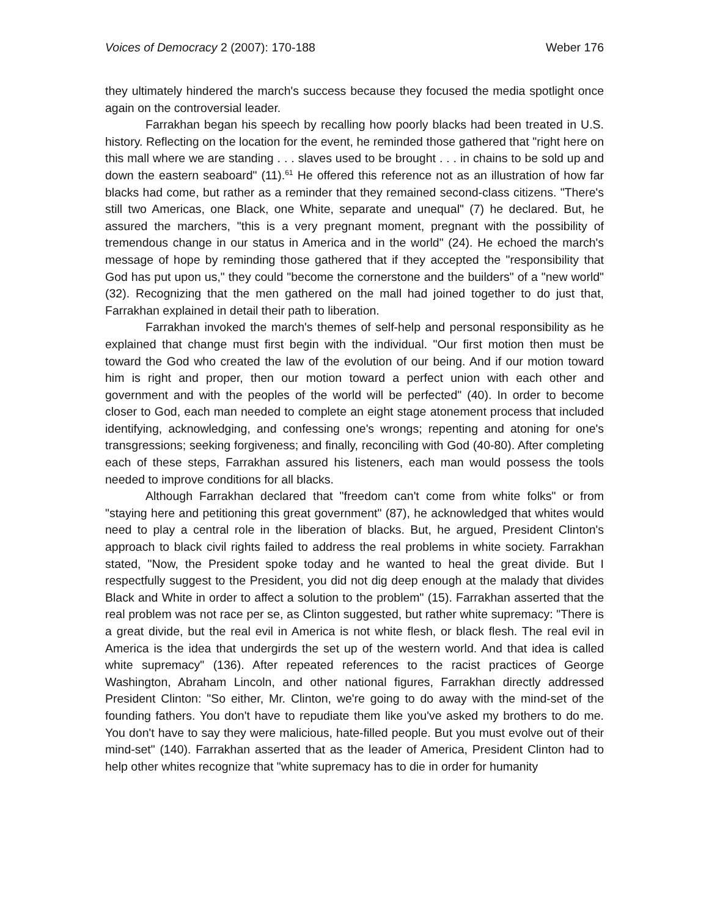Voices of Democracy 2 (2007): 170-188 Weber 176
they ultimately hindered the march's success because they focused the media spotlight once again on the controversial leader.
Farrakhan began his speech by recalling how poorly blacks had been treated in U.S. history. Reflecting on the location for the event, he reminded those gathered that "right here on this mall where we are standing . . . slaves used to be brought . . . in chains to be sold up and down the eastern seaboard" (11).<sup>61</sup> He offered this reference not as an illustration of how far blacks had come, but rather as a reminder that they remained second-class citizens. "There's still two Americas, one Black, one White, separate and unequal" (7) he declared. But, he assured the marchers, "this is a very pregnant moment, pregnant with the possibility of tremendous change in our status in America and in the world" (24). He echoed the march's message of hope by reminding those gathered that if they accepted the "responsibility that God has put upon us," they could "become the cornerstone and the builders" of a "new world" (32). Recognizing that the men gathered on the mall had joined together to do just that, Farrakhan explained in detail their path to liberation.
Farrakhan invoked the march's themes of self-help and personal responsibility as he explained that change must first begin with the individual. "Our first motion then must be toward the God who created the law of the evolution of our being. And if our motion toward him is right and proper, then our motion toward a perfect union with each other and government and with the peoples of the world will be perfected" (40). In order to become closer to God, each man needed to complete an eight stage atonement process that included identifying, acknowledging, and confessing one's wrongs; repenting and atoning for one's transgressions; seeking forgiveness; and finally, reconciling with God (40-80). After completing each of these steps, Farrakhan assured his listeners, each man would possess the tools needed to improve conditions for all blacks.
Although Farrakhan declared that "freedom can't come from white folks" or from "staying here and petitioning this great government" (87), he acknowledged that whites would need to play a central role in the liberation of blacks. But, he argued, President Clinton's approach to black civil rights failed to address the real problems in white society. Farrakhan stated, "Now, the President spoke today and he wanted to heal the great divide. But I respectfully suggest to the President, you did not dig deep enough at the malady that divides Black and White in order to affect a solution to the problem" (15). Farrakhan asserted that the real problem was not race per se, as Clinton suggested, but rather white supremacy: "There is a great divide, but the real evil in America is not white flesh, or black flesh. The real evil in America is the idea that undergirds the set up of the western world. And that idea is called white supremacy" (136). After repeated references to the racist practices of George Washington, Abraham Lincoln, and other national figures, Farrakhan directly addressed President Clinton: "So either, Mr. Clinton, we're going to do away with the mind-set of the founding fathers. You don't have to repudiate them like you've asked my brothers to do me. You don't have to say they were malicious, hate-filled people. But you must evolve out of their mind-set" (140). Farrakhan asserted that as the leader of America, President Clinton had to help other whites recognize that "white supremacy has to die in order for humanity